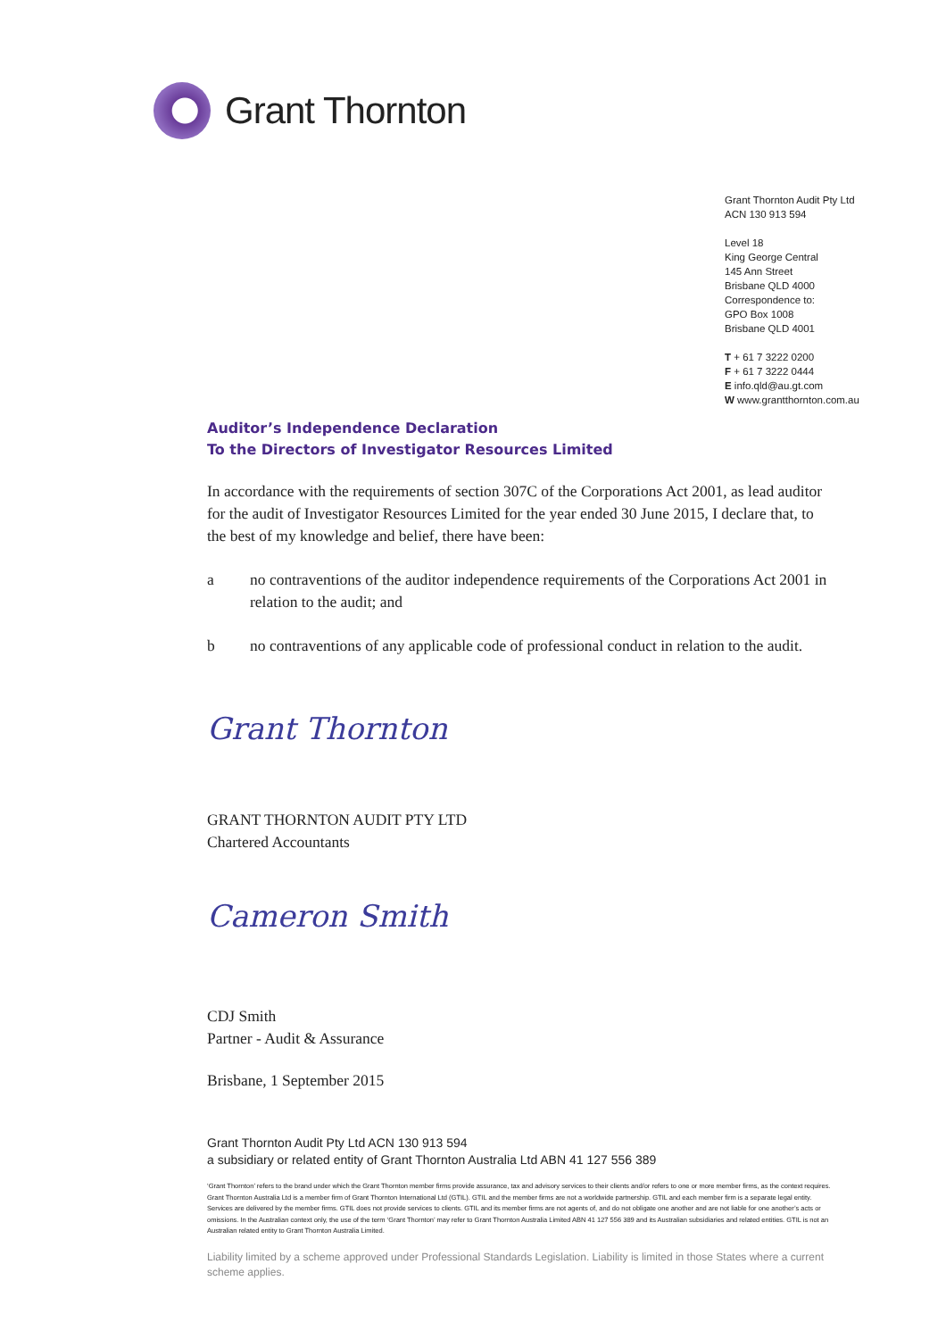Grant Thornton
Grant Thornton Audit Pty Ltd
ACN 130 913 594
Level 18
King George Central
145 Ann Street
Brisbane QLD 4000
Correspondence to:
GPO Box 1008
Brisbane QLD 4001
T + 61 7 3222 0200
F + 61 7 3222 0444
E info.qld@au.gt.com
W www.grantthornton.com.au
Auditor’s Independence Declaration
To the Directors of Investigator Resources Limited
In accordance with the requirements of section 307C of the Corporations Act 2001, as lead auditor for the audit of Investigator Resources Limited for the year ended 30 June 2015, I declare that, to the best of my knowledge and belief, there have been:
a no contraventions of the auditor independence requirements of the Corporations Act 2001 in relation to the audit; and
b no contraventions of any applicable code of professional conduct in relation to the audit.
Grant Thornton
GRANT THORNTON AUDIT PTY LTD
Chartered Accountants
Cameron Smith
CDJ Smith
Partner - Audit & Assurance
Brisbane, 1 September 2015
Grant Thornton Audit Pty Ltd ACN 130 913 594
a subsidiary or related entity of Grant Thornton Australia Ltd ABN 41 127 556 389
‘Grant Thornton’ refers to the brand under which the Grant Thornton member firms provide assurance, tax and advisory services to their clients and/or refers to one or more member firms, as the context requires. Grant Thornton Australia Ltd is a member firm of Grant Thornton International Ltd (GTIL). GTIL and the member firms are not a worldwide partnership. GTIL and each member firm is a separate legal entity. Services are delivered by the member firms. GTIL does not provide services to clients. GTIL and its member firms are not agents of, and do not obligate one another and are not liable for one another’s acts or omissions. In the Australian context only, the use of the term ‘Grant Thornton’ may refer to Grant Thornton Australia Limited ABN 41 127 556 389 and its Australian subsidiaries and related entities. GTIL is not an Australian related entity to Grant Thornton Australia Limited.
Liability limited by a scheme approved under Professional Standards Legislation. Liability is limited in those States where a current scheme applies.